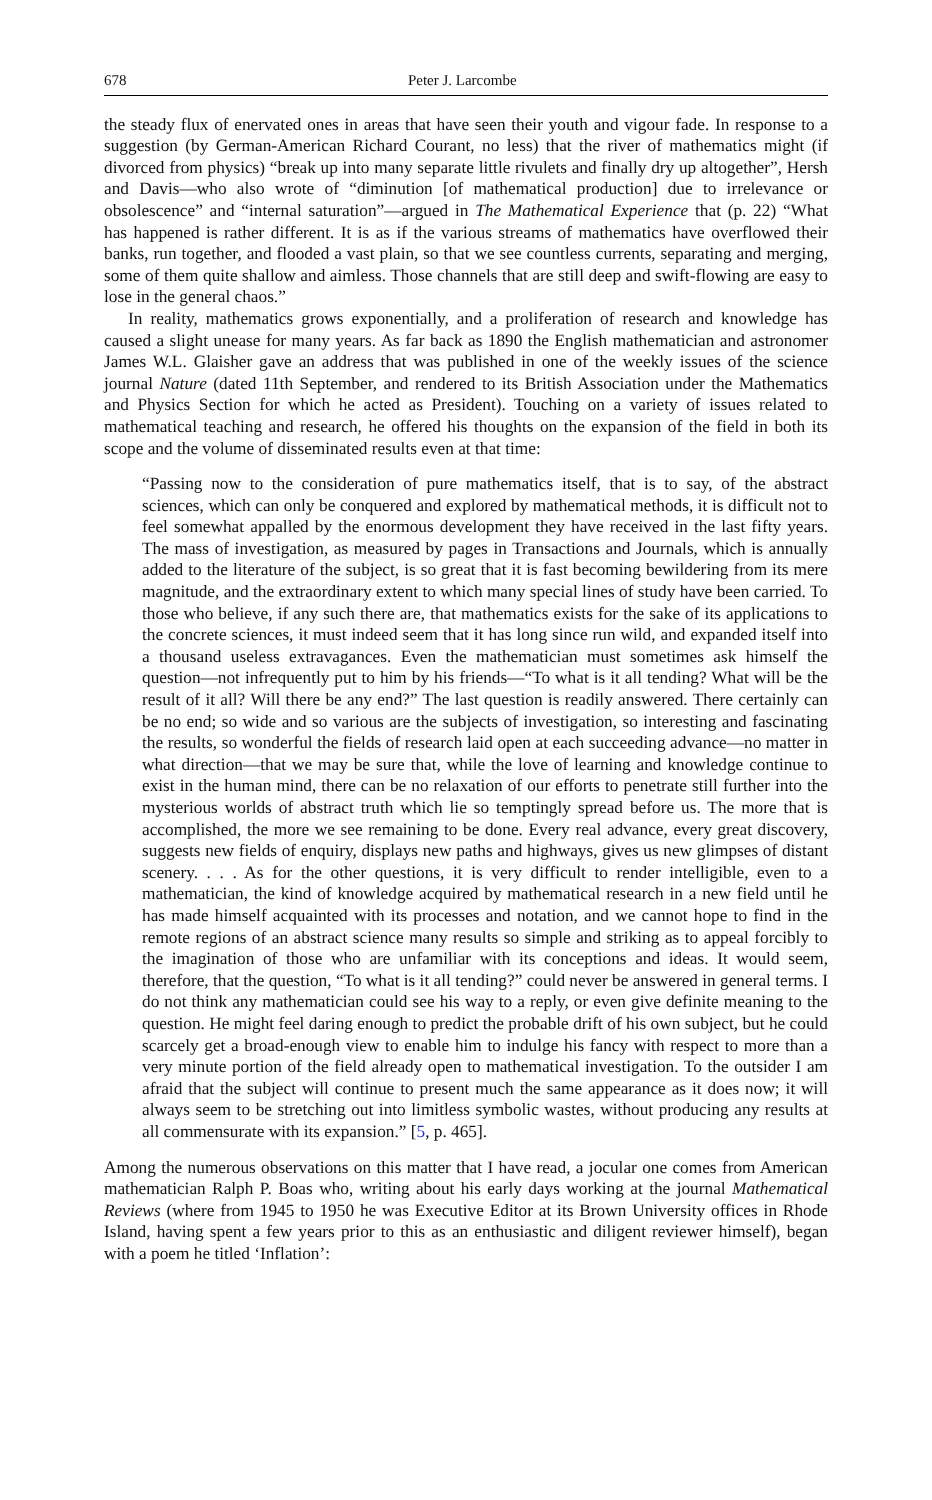678 Peter J. Larcombe
the steady flux of enervated ones in areas that have seen their youth and vigour fade. In response to a suggestion (by German-American Richard Courant, no less) that the river of mathematics might (if divorced from physics) “break up into many separate little rivulets and finally dry up altogether”, Hersh and Davis—who also wrote of “diminution [of mathematical production] due to irrelevance or obsolescence” and “internal saturation”—argued in The Mathematical Experience that (p. 22) “What has happened is rather different. It is as if the various streams of mathematics have overflowed their banks, run together, and flooded a vast plain, so that we see countless currents, separating and merging, some of them quite shallow and aimless. Those channels that are still deep and swift-flowing are easy to lose in the general chaos.”
In reality, mathematics grows exponentially, and a proliferation of research and knowledge has caused a slight unease for many years. As far back as 1890 the English mathematician and astronomer James W.L. Glaisher gave an address that was published in one of the weekly issues of the science journal Nature (dated 11th September, and rendered to its British Association under the Mathematics and Physics Section for which he acted as President). Touching on a variety of issues related to mathematical teaching and research, he offered his thoughts on the expansion of the field in both its scope and the volume of disseminated results even at that time:
“Passing now to the consideration of pure mathematics itself, that is to say, of the abstract sciences, which can only be conquered and explored by mathematical methods, it is difficult not to feel somewhat appalled by the enormous development they have received in the last fifty years. The mass of investigation, as measured by pages in Transactions and Journals, which is annually added to the literature of the subject, is so great that it is fast becoming bewildering from its mere magnitude, and the extraordinary extent to which many special lines of study have been carried. To those who believe, if any such there are, that mathematics exists for the sake of its applications to the concrete sciences, it must indeed seem that it has long since run wild, and expanded itself into a thousand useless extravagances. Even the mathematician must sometimes ask himself the question—not infrequently put to him by his friends—“To what is it all tending? What will be the result of it all? Will there be any end?” The last question is readily answered. There certainly can be no end; so wide and so various are the subjects of investigation, so interesting and fascinating the results, so wonderful the fields of research laid open at each succeeding advance—no matter in what direction—that we may be sure that, while the love of learning and knowledge continue to exist in the human mind, there can be no relaxation of our efforts to penetrate still further into the mysterious worlds of abstract truth which lie so temptingly spread before us. The more that is accomplished, the more we see remaining to be done. Every real advance, every great discovery, suggests new fields of enquiry, displays new paths and highways, gives us new glimpses of distant scenery. . . . As for the other questions, it is very difficult to render intelligible, even to a mathematician, the kind of knowledge acquired by mathematical research in a new field until he has made himself acquainted with its processes and notation, and we cannot hope to find in the remote regions of an abstract science many results so simple and striking as to appeal forcibly to the imagination of those who are unfamiliar with its conceptions and ideas. It would seem, therefore, that the question, “To what is it all tending?” could never be answered in general terms. I do not think any mathematician could see his way to a reply, or even give definite meaning to the question. He might feel daring enough to predict the probable drift of his own subject, but he could scarcely get a broad-enough view to enable him to indulge his fancy with respect to more than a very minute portion of the field already open to mathematical investigation. To the outsider I am afraid that the subject will continue to present much the same appearance as it does now; it will always seem to be stretching out into limitless symbolic wastes, without producing any results at all commensurate with its expansion.” [5, p. 465].
Among the numerous observations on this matter that I have read, a jocular one comes from American mathematician Ralph P. Boas who, writing about his early days working at the journal Mathematical Reviews (where from 1945 to 1950 he was Executive Editor at its Brown University offices in Rhode Island, having spent a few years prior to this as an enthusiastic and diligent reviewer himself), began with a poem he titled ‘Inflation’: